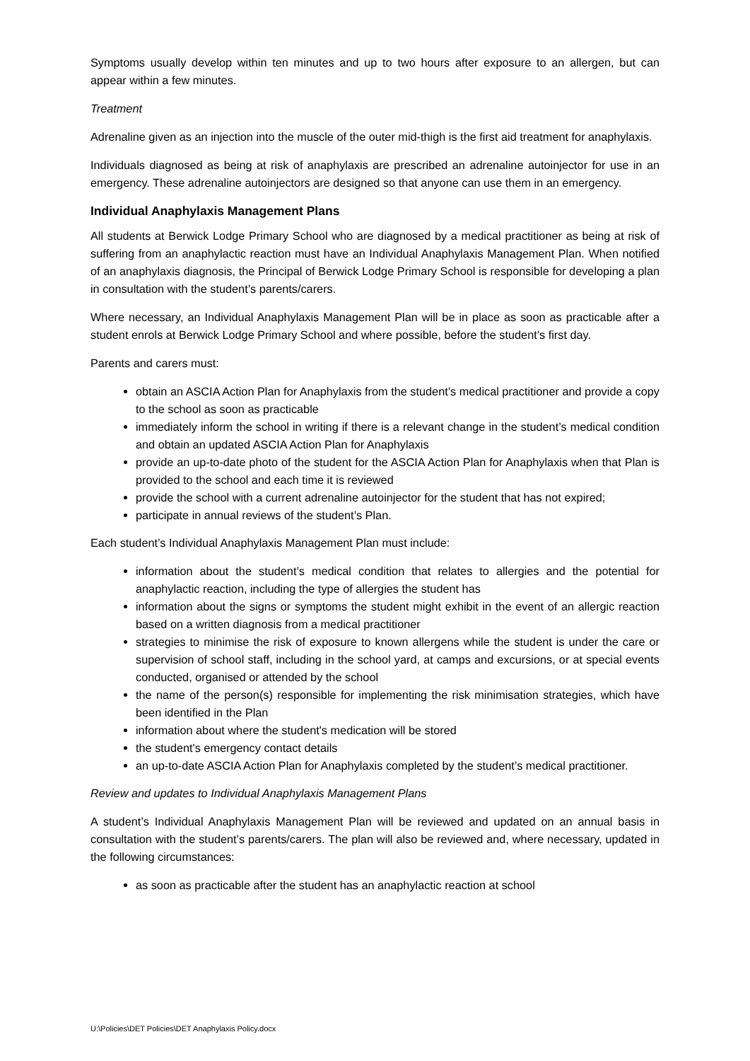Symptoms usually develop within ten minutes and up to two hours after exposure to an allergen, but can appear within a few minutes.
Treatment
Adrenaline given as an injection into the muscle of the outer mid-thigh is the first aid treatment for anaphylaxis.
Individuals diagnosed as being at risk of anaphylaxis are prescribed an adrenaline autoinjector for use in an emergency. These adrenaline autoinjectors are designed so that anyone can use them in an emergency.
Individual Anaphylaxis Management Plans
All students at Berwick Lodge Primary School who are diagnosed by a medical practitioner as being at risk of suffering from an anaphylactic reaction must have an Individual Anaphylaxis Management Plan. When notified of an anaphylaxis diagnosis, the Principal of Berwick Lodge Primary School is responsible for developing a plan in consultation with the student’s parents/carers.
Where necessary, an Individual Anaphylaxis Management Plan will be in place as soon as practicable after a student enrols at Berwick Lodge Primary School and where possible, before the student’s first day.
Parents and carers must:
obtain an ASCIA Action Plan for Anaphylaxis from the student’s medical practitioner and provide a copy to the school as soon as practicable
immediately inform the school in writing if there is a relevant change in the student’s medical condition and obtain an updated ASCIA Action Plan for Anaphylaxis
provide an up-to-date photo of the student for the ASCIA Action Plan for Anaphylaxis when that Plan is provided to the school and each time it is reviewed
provide the school with a current adrenaline autoinjector for the student that has not expired;
participate in annual reviews of the student’s Plan.
Each student’s Individual Anaphylaxis Management Plan must include:
information about the student’s medical condition that relates to allergies and the potential for anaphylactic reaction, including the type of allergies the student has
information about the signs or symptoms the student might exhibit in the event of an allergic reaction based on a written diagnosis from a medical practitioner
strategies to minimise the risk of exposure to known allergens while the student is under the care or supervision of school staff, including in the school yard, at camps and excursions, or at special events conducted, organised or attended by the school
the name of the person(s) responsible for implementing the risk minimisation strategies, which have been identified in the Plan
information about where the student's medication will be stored
the student's emergency contact details
an up-to-date ASCIA Action Plan for Anaphylaxis completed by the student’s medical practitioner.
Review and updates to Individual Anaphylaxis Management Plans
A student’s Individual Anaphylaxis Management Plan will be reviewed and updated on an annual basis in consultation with the student’s parents/carers. The plan will also be reviewed and, where necessary, updated in the following circumstances:
as soon as practicable after the student has an anaphylactic reaction at school
U:\Policies\DET Policies\DET Anaphylaxis Policy.docx